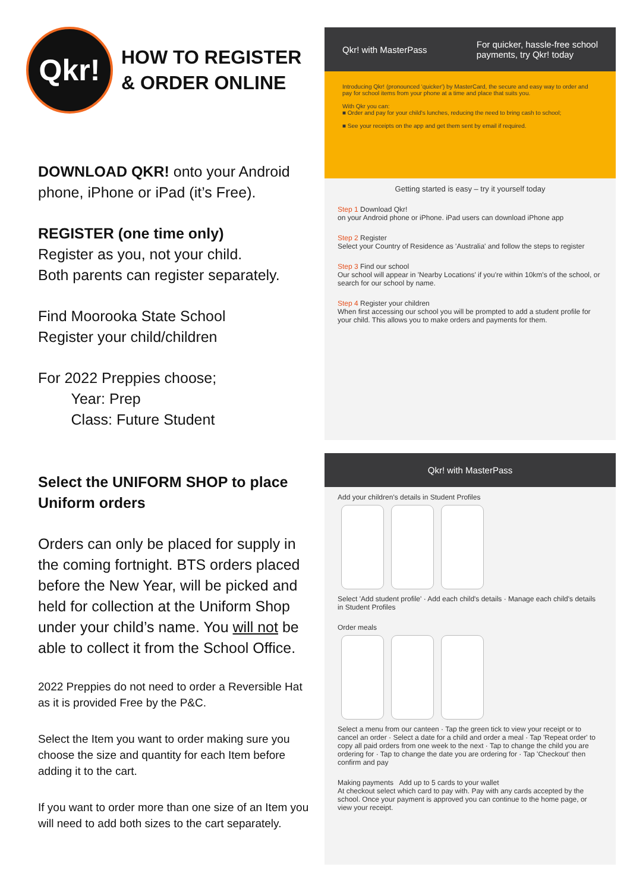Qkr!
HOW TO REGISTER
& ORDER ONLINE
DOWNLOAD QKR! onto your Android phone, iPhone or iPad (it’s Free).
REGISTER (one time only)
Register as you, not your child.
Both parents can register separately.
Find Moorooka State School
Register your child/children
For 2022 Preppies choose;
Year: Prep
Class: Future Student
Select the UNIFORM SHOP to place Uniform orders
Orders can only be placed for supply in the coming fortnight. BTS orders placed before the New Year, will be picked and held for collection at the Uniform Shop under your child’s name. You will not be able to collect it from the School Office.
2022 Preppies do not need to order a Reversible Hat as it is provided Free by the P&C.
Select the Item you want to order making sure you choose the size and quantity for each Item before adding it to the cart.
If you want to order more than one size of an Item you will need to add both sizes to the cart separately.
Qkr! with MasterPass For quicker, hassle-free school
payments, try Qkr! today
Introducing Qkr! (pronounced 'quicker') by MasterCard, the secure and easy way to order and pay for school items from your phone at a time and place that suits you.
With Qkr you can:
■ Order and pay for your child's lunches, reducing the need to bring cash to school;
■ See your receipts on the app and get them sent by email if required.
Getting started is easy – try it yourself today
Step 1 Download Qkr!
on your Android phone or iPhone. iPad users can download iPhone app
Step 2 Register
Select your Country of Residence as 'Australia' and follow the steps to register
Step 3 Find our school
Our school will appear in 'Nearby Locations' if you're within 10km's of the school, or search for our school by name.
Step 4 Register your children
When first accessing our school you will be prompted to add a student profile for your child. This allows you to make orders and payments for them.
Qkr! with MasterPass
Add your children's details in Student Profiles
Select 'Add student profile' · Add each child's details · Manage each child's details in Student Profiles
Order meals
Select a menu from our canteen · Tap the green tick to view your receipt or to cancel an order · Select a date for a child and order a meal · Tap 'Repeat order' to copy all paid orders from one week to the next · Tap to change the child you are ordering for · Tap to change the date you are ordering for · Tap 'Checkout' then confirm and pay
Making payments Add up to 5 cards to your wallet
At checkout select which card to pay with. Pay with any cards accepted by the school. Once your payment is approved you can continue to the home page, or view your receipt.